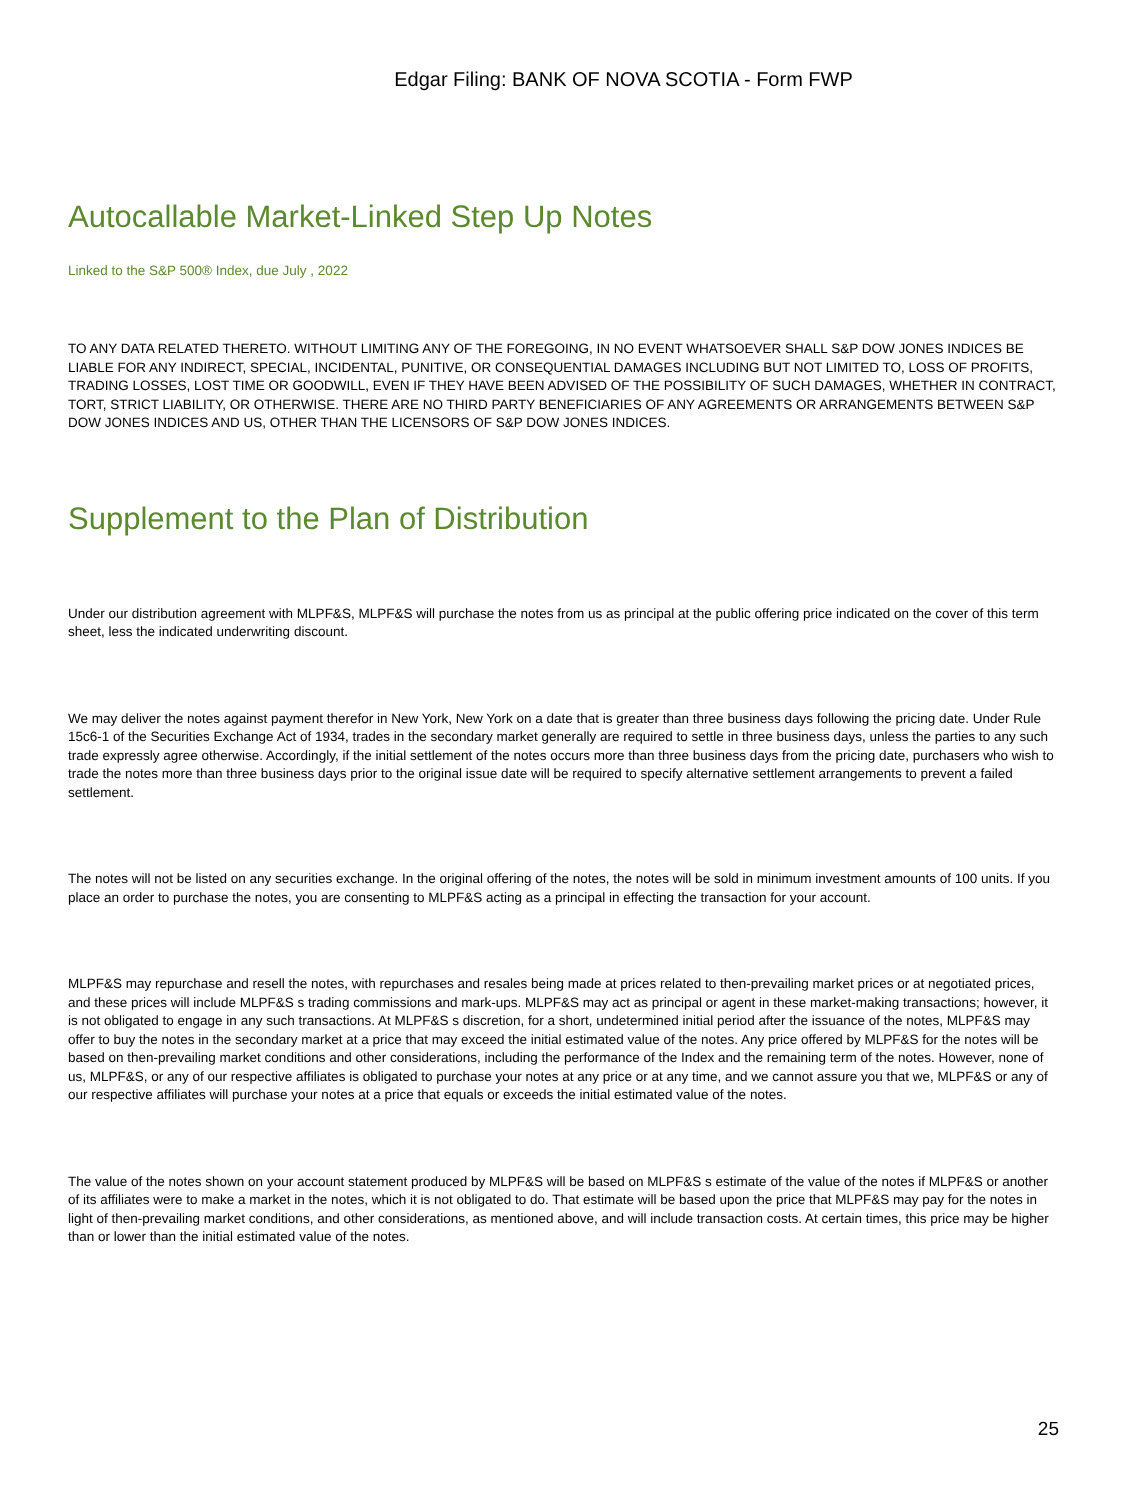Edgar Filing: BANK OF NOVA SCOTIA - Form FWP
Autocallable Market-Linked Step Up Notes
Linked to the S&P 500® Index, due July , 2022
TO ANY DATA RELATED THERETO. WITHOUT LIMITING ANY OF THE FOREGOING, IN NO EVENT WHATSOEVER SHALL S&P DOW JONES INDICES BE LIABLE FOR ANY INDIRECT, SPECIAL, INCIDENTAL, PUNITIVE, OR CONSEQUENTIAL DAMAGES INCLUDING BUT NOT LIMITED TO, LOSS OF PROFITS, TRADING LOSSES, LOST TIME OR GOODWILL, EVEN IF THEY HAVE BEEN ADVISED OF THE POSSIBILITY OF SUCH DAMAGES, WHETHER IN CONTRACT, TORT, STRICT LIABILITY, OR OTHERWISE. THERE ARE NO THIRD PARTY BENEFICIARIES OF ANY AGREEMENTS OR ARRANGEMENTS BETWEEN S&P DOW JONES INDICES AND US, OTHER THAN THE LICENSORS OF S&P DOW JONES INDICES.
Supplement to the Plan of Distribution
Under our distribution agreement with MLPF&S, MLPF&S will purchase the notes from us as principal at the public offering price indicated on the cover of this term sheet, less the indicated underwriting discount.
We may deliver the notes against payment therefor in New York, New York on a date that is greater than three business days following the pricing date. Under Rule 15c6-1 of the Securities Exchange Act of 1934, trades in the secondary market generally are required to settle in three business days, unless the parties to any such trade expressly agree otherwise. Accordingly, if the initial settlement of the notes occurs more than three business days from the pricing date, purchasers who wish to trade the notes more than three business days prior to the original issue date will be required to specify alternative settlement arrangements to prevent a failed settlement.
The notes will not be listed on any securities exchange. In the original offering of the notes, the notes will be sold in minimum investment amounts of 100 units. If you place an order to purchase the notes, you are consenting to MLPF&S acting as a principal in effecting the transaction for your account.
MLPF&S may repurchase and resell the notes, with repurchases and resales being made at prices related to then-prevailing market prices or at negotiated prices, and these prices will include MLPF&S s trading commissions and mark-ups. MLPF&S may act as principal or agent in these market-making transactions; however, it is not obligated to engage in any such transactions. At MLPF&S s discretion, for a short, undetermined initial period after the issuance of the notes, MLPF&S may offer to buy the notes in the secondary market at a price that may exceed the initial estimated value of the notes. Any price offered by MLPF&S for the notes will be based on then-prevailing market conditions and other considerations, including the performance of the Index and the remaining term of the notes. However, none of us, MLPF&S, or any of our respective affiliates is obligated to purchase your notes at any price or at any time, and we cannot assure you that we, MLPF&S or any of our respective affiliates will purchase your notes at a price that equals or exceeds the initial estimated value of the notes.
The value of the notes shown on your account statement produced by MLPF&S will be based on MLPF&S s estimate of the value of the notes if MLPF&S or another of its affiliates were to make a market in the notes, which it is not obligated to do. That estimate will be based upon the price that MLPF&S may pay for the notes in light of then-prevailing market conditions, and other considerations, as mentioned above, and will include transaction costs. At certain times, this price may be higher than or lower than the initial estimated value of the notes.
25